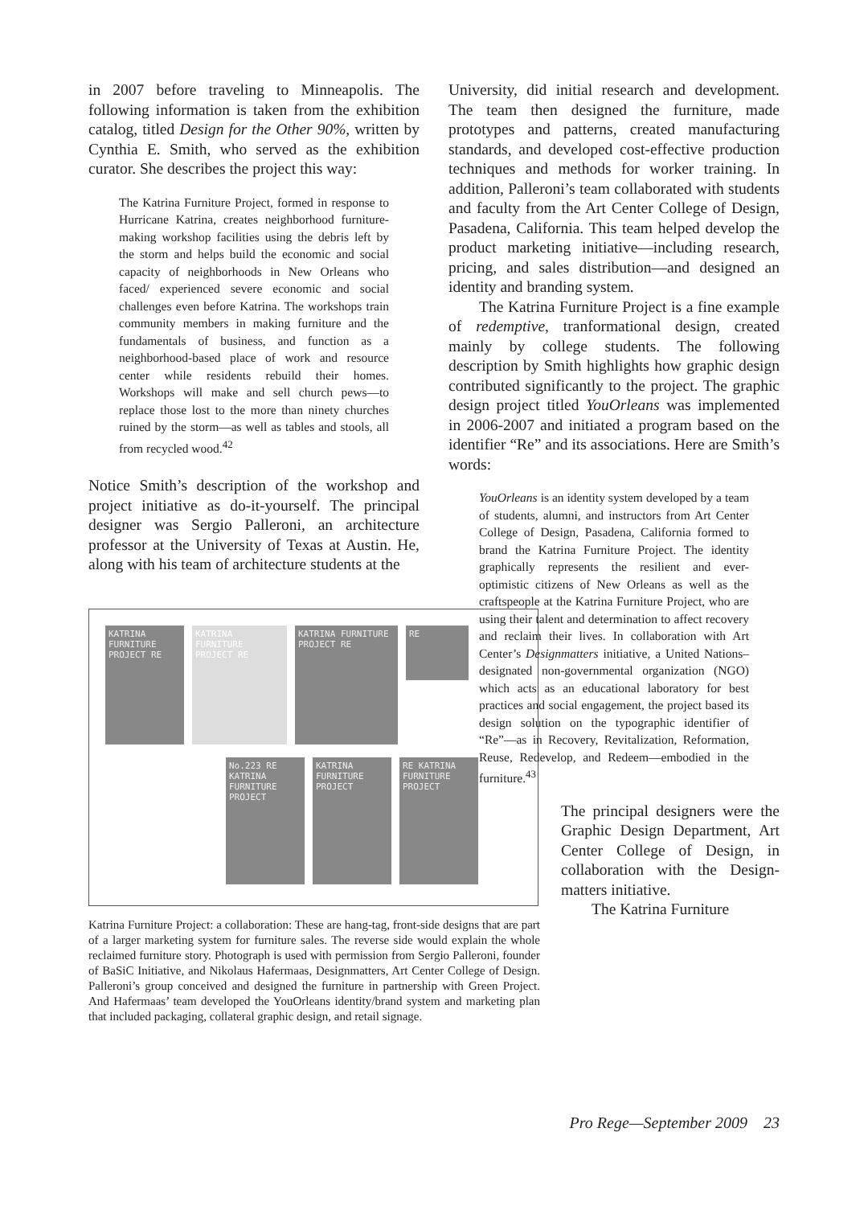in 2007 before traveling to Minneapolis. The following information is taken from the exhibition catalog, titled Design for the Other 90%, written by Cynthia E. Smith, who served as the exhibition curator. She describes the project this way:
The Katrina Furniture Project, formed in response to Hurricane Katrina, creates neighborhood furniture-making workshop facilities using the debris left by the storm and helps build the economic and social capacity of neighborhoods in New Orleans who faced/ experienced severe economic and social challenges even before Katrina. The workshops train community members in making furniture and the fundamentals of business, and function as a neighborhood-based place of work and resource center while residents rebuild their homes. Workshops will make and sell church pews—to replace those lost to the more than ninety churches ruined by the storm—as well as tables and stools, all from recycled wood.<sup>42</sup>
Notice Smith’s description of the workshop and project initiative as do-it-yourself. The principal designer was Sergio Palleroni, an architecture professor at the University of Texas at Austin. He, along with his team of architecture students at the
KATRINA FURNITURE PROJECT RE
KATRINA FURNITURE PROJECT RE
KATRINA FURNITURE PROJECT RE
RE
No.223 RE KATRINA FURNITURE PROJECT
KATRINA FURNITURE PROJECT
RE KATRINA FURNITURE PROJECT
Katrina Furniture Project: a collaboration: These are hang-tag, front-side designs that are part of a larger marketing system for furniture sales. The reverse side would explain the whole reclaimed furniture story. Photograph is used with permission from Sergio Palleroni, founder of BaSiC Initiative, and Nikolaus Hafermaas, Designmatters, Art Center College of Design. Palleroni’s group conceived and designed the furniture in partnership with Green Project. And Hafermaas’ team developed the YouOrleans identity/brand system and marketing plan that included packaging, collateral graphic design, and retail signage.
University, did initial research and development. The team then designed the furniture, made prototypes and patterns, created manufacturing standards, and developed cost-effective production techniques and methods for worker training. In addition, Palleroni’s team collaborated with students and faculty from the Art Center College of Design, Pasadena, California. This team helped develop the product marketing initiative—including research, pricing, and sales distribution—and designed an identity and branding system.
The Katrina Furniture Project is a fine example of redemptive, tranformational design, created mainly by college students. The following description by Smith highlights how graphic design contributed significantly to the project. The graphic design project titled YouOrleans was implemented in 2006-2007 and initiated a program based on the identifier “Re” and its associations. Here are Smith’s words:
YouOrleans is an identity system developed by a team of students, alumni, and instructors from Art Center College of Design, Pasadena, California formed to brand the Katrina Furniture Project. The identity graphically represents the resilient and ever-optimistic citizens of New Orleans as well as the craftspeople at the Katrina Furniture Project, who are using their talent and determination to affect recovery and reclaim their lives. In collaboration with Art Center’s Designmatters initiative, a United Nations–designated non-governmental organization (NGO) which acts as an educational laboratory for best practices and social engagement, the project based its design solution on the typographic identifier of “Re”—as in Recovery, Revitalization, Reformation, Reuse, Redevelop, and Redeem—embodied in the furniture.<sup>43</sup>
The principal designers were the Graphic Design Department, Art Center College of Design, in collaboration with the Design-matters initiative.
The Katrina Furniture
Pro Rege—September 2009 23